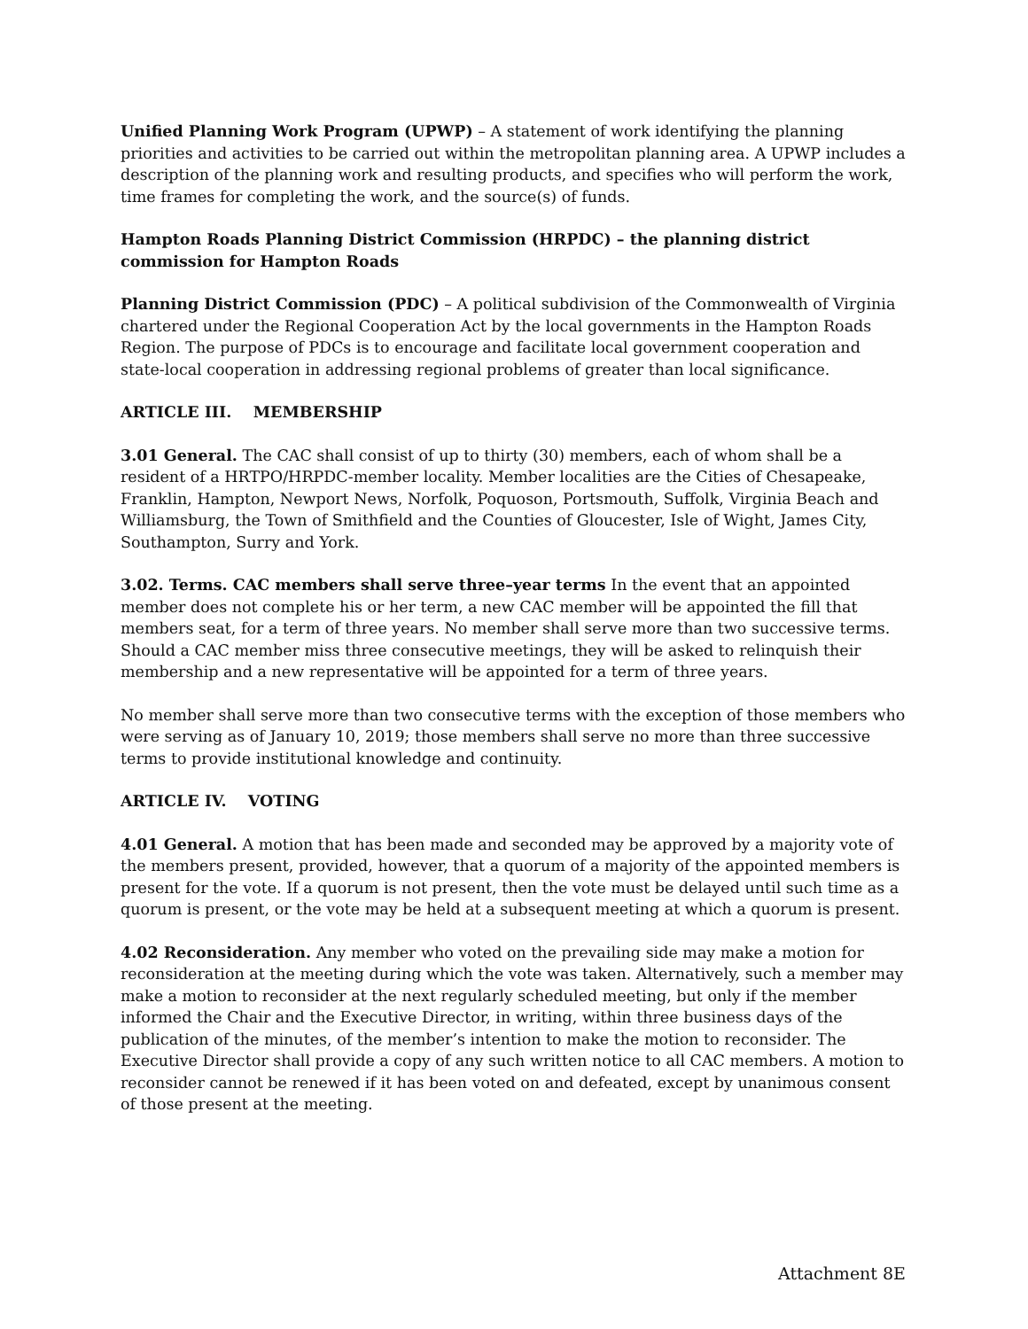Unified Planning Work Program (UPWP) – A statement of work identifying the planning priorities and activities to be carried out within the metropolitan planning area. A UPWP includes a description of the planning work and resulting products, and specifies who will perform the work, time frames for completing the work, and the source(s) of funds.
Hampton Roads Planning District Commission (HRPDC) – the planning district commission for Hampton Roads
Planning District Commission (PDC) – A political subdivision of the Commonwealth of Virginia chartered under the Regional Cooperation Act by the local governments in the Hampton Roads Region. The purpose of PDCs is to encourage and facilitate local government cooperation and state-local cooperation in addressing regional problems of greater than local significance.
ARTICLE III. MEMBERSHIP
3.01 General. The CAC shall consist of up to thirty (30) members, each of whom shall be a resident of a HRTPO/HRPDC-member locality. Member localities are the Cities of Chesapeake, Franklin, Hampton, Newport News, Norfolk, Poquoson, Portsmouth, Suffolk, Virginia Beach and Williamsburg, the Town of Smithfield and the Counties of Gloucester, Isle of Wight, James City, Southampton, Surry and York.
3.02. Terms. CAC members shall serve three–year terms In the event that an appointed member does not complete his or her term, a new CAC member will be appointed the fill that members seat, for a term of three years. No member shall serve more than two successive terms. Should a CAC member miss three consecutive meetings, they will be asked to relinquish their membership and a new representative will be appointed for a term of three years.
No member shall serve more than two consecutive terms with the exception of those members who were serving as of January 10, 2019; those members shall serve no more than three successive terms to provide institutional knowledge and continuity.
ARTICLE IV. VOTING
4.01 General. A motion that has been made and seconded may be approved by a majority vote of the members present, provided, however, that a quorum of a majority of the appointed members is present for the vote. If a quorum is not present, then the vote must be delayed until such time as a quorum is present, or the vote may be held at a subsequent meeting at which a quorum is present.
4.02 Reconsideration. Any member who voted on the prevailing side may make a motion for reconsideration at the meeting during which the vote was taken. Alternatively, such a member may make a motion to reconsider at the next regularly scheduled meeting, but only if the member informed the Chair and the Executive Director, in writing, within three business days of the publication of the minutes, of the member’s intention to make the motion to reconsider. The Executive Director shall provide a copy of any such written notice to all CAC members. A motion to reconsider cannot be renewed if it has been voted on and defeated, except by unanimous consent of those present at the meeting.
Attachment 8E